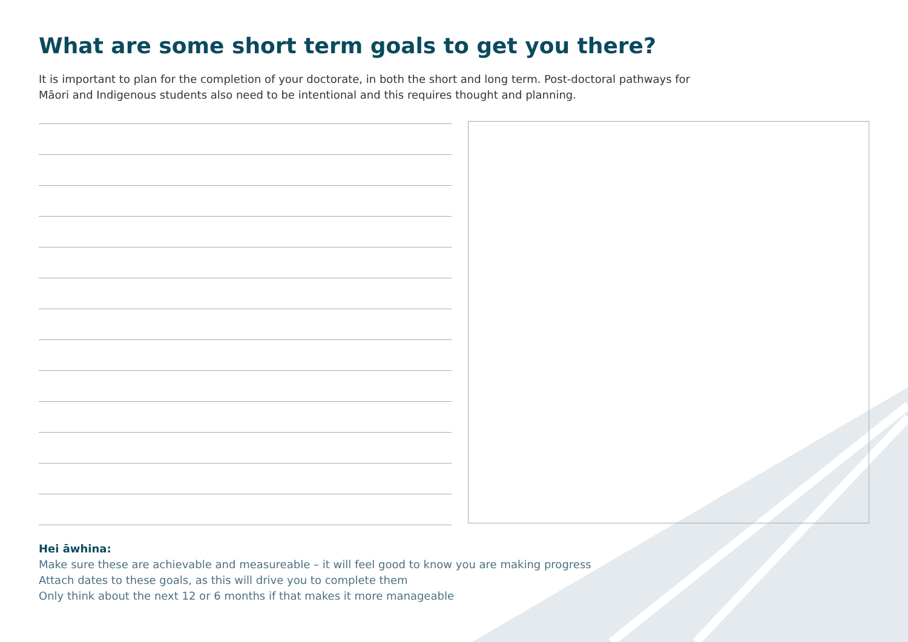What are some short term goals to get you there?
It is important to plan for the completion of your doctorate, in both the short and long term. Post-doctoral pathways for Māori and Indigenous students also need to be intentional and this requires thought and planning.
Hei āwhina:
Make sure these are achievable and measureable – it will feel good to know you are making progress
Attach dates to these goals, as this will drive you to complete them
Only think about the next 12 or 6 months if that makes it more manageable